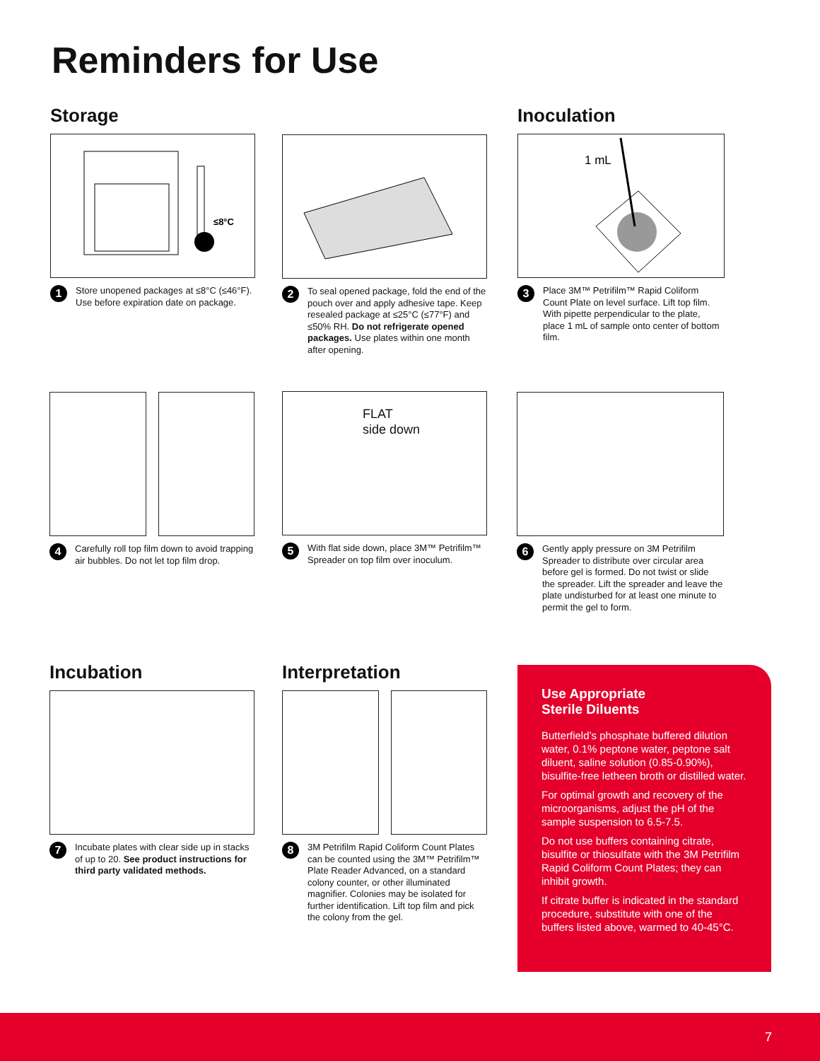Reminders for Use
Storage
≤8°C
1
Store unopened packages at ≤8°C (≤46°F). Use before expiration date on package.
2
To seal opened package, fold the end of the pouch over and apply adhesive tape. Keep resealed package at ≤25°C (≤77°F) and ≤50% RH. Do not refrigerate opened packages. Use plates within one month after opening.
Inoculation
1 mL
3
Place 3M™ Petrifilm™ Rapid Coliform Count Plate on level surface. Lift top film. With pipette perpendicular to the plate, place 1 mL of sample onto center of bottom film.
4
Carefully roll top film down to avoid trapping air bubbles. Do not let top film drop.
FLAT
side down
5
With flat side down, place 3M™ Petrifilm™ Spreader on top film over inoculum.
6
Gently apply pressure on 3M Petrifilm Spreader to distribute over circular area before gel is formed. Do not twist or slide the spreader. Lift the spreader and leave the plate undisturbed for at least one minute to permit the gel to form.
Incubation
7
Incubate plates with clear side up in stacks of up to 20. See product instructions for third party validated methods.
Interpretation
8
3M Petrifilm Rapid Coliform Count Plates can be counted using the 3M™ Petrifilm™ Plate Reader Advanced, on a standard colony counter, or other illuminated magnifier. Colonies may be isolated for further identification. Lift top film and pick the colony from the gel.
Use Appropriate
Sterile Diluents
Butterfield’s phosphate buffered dilution water, 0.1% peptone water, peptone salt diluent, saline solution (0.85-0.90%), bisulfite-free letheen broth or distilled water.
For optimal growth and recovery of the microorganisms, adjust the pH of the sample suspension to 6.5-7.5.
Do not use buffers containing citrate, bisulfite or thiosulfate with the 3M Petrifilm Rapid Coliform Count Plates; they can inhibit growth.
If citrate buffer is indicated in the standard procedure, substitute with one of the buffers listed above, warmed to 40-45°C.
7